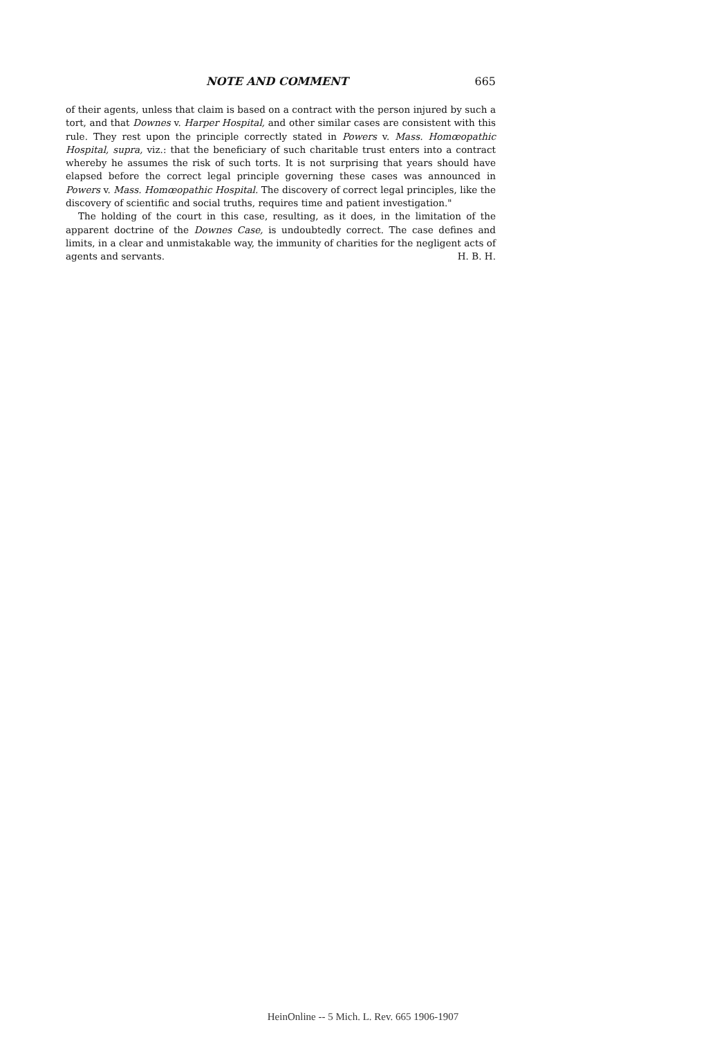NOTE AND COMMENT 665
of their agents, unless that claim is based on a contract with the person injured by such a tort, and that Downes v. Harper Hospital, and other similar cases are consistent with this rule. They rest upon the principle correctly stated in Powers v. Mass. Homœopathic Hospital, supra, viz.: that the beneficiary of such charitable trust enters into a contract whereby he assumes the risk of such torts. It is not surprising that years should have elapsed before the correct legal principle governing these cases was announced in Powers v. Mass. Homœopathic Hospital. The discovery of correct legal principles, like the discovery of scientific and social truths, requires time and patient investigation."
The holding of the court in this case, resulting, as it does, in the limitation of the apparent doctrine of the Downes Case, is undoubtedly correct. The case defines and limits, in a clear and unmistakable way, the immunity of charities for the negligent acts of agents and servants. H. B. H.
HeinOnline -- 5 Mich. L. Rev. 665 1906-1907